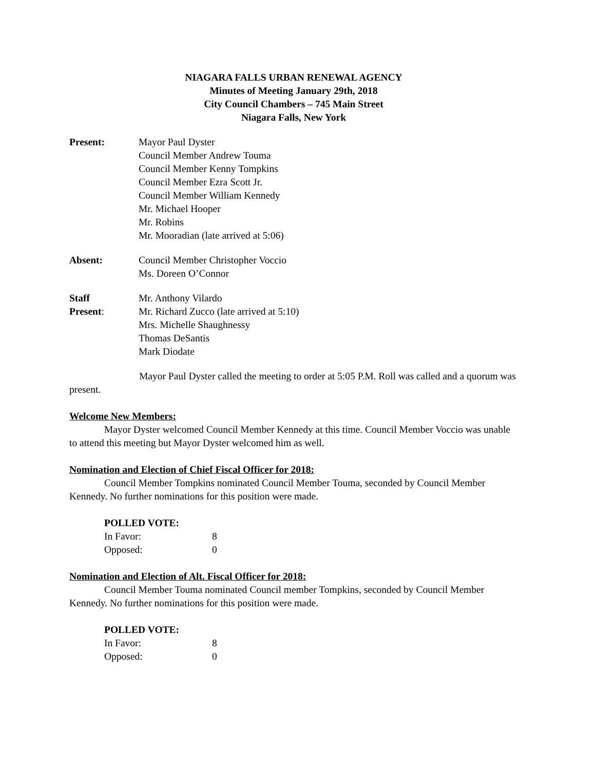NIAGARA FALLS URBAN RENEWAL AGENCY
Minutes of Meeting January 29th, 2018
City Council Chambers – 745 Main Street
Niagara Falls, New York
| Present: | Mayor Paul Dyster Council Member Andrew Touma Council Member Kenny Tompkins Council Member Ezra Scott Jr. Council Member William Kennedy Mr. Michael Hooper Mr. Robins Mr. Mooradian (late arrived at 5:06) |
| Absent: | Council Member Christopher Voccio Ms. Doreen O’Connor |
| Staff Present : | Mr. Anthony Vilardo Mr. Richard Zucco (late arrived at 5:10) Mrs. Michelle Shaughnessy Thomas DeSantis Mark Diodate |
Mayor Paul Dyster called the meeting to order at 5:05 P.M. Roll was called and a quorum was present.
Welcome New Members:
Mayor Dyster welcomed Council Member Kennedy at this time. Council Member Voccio was unable to attend this meeting but Mayor Dyster welcomed him as well.
Nomination and Election of Chief Fiscal Officer for 2018:
Council Member Tompkins nominated Council Member Touma, seconded by Council Member Kennedy. No further nominations for this position were made.
POLLED VOTE:
| In Favor: | 8 |
| Opposed: | 0 |
Nomination and Election of Alt. Fiscal Officer for 2018:
Council Member Touma nominated Council member Tompkins, seconded by Council Member Kennedy. No further nominations for this position were made.
POLLED VOTE:
| In Favor: | 8 |
| Opposed: | 0 |